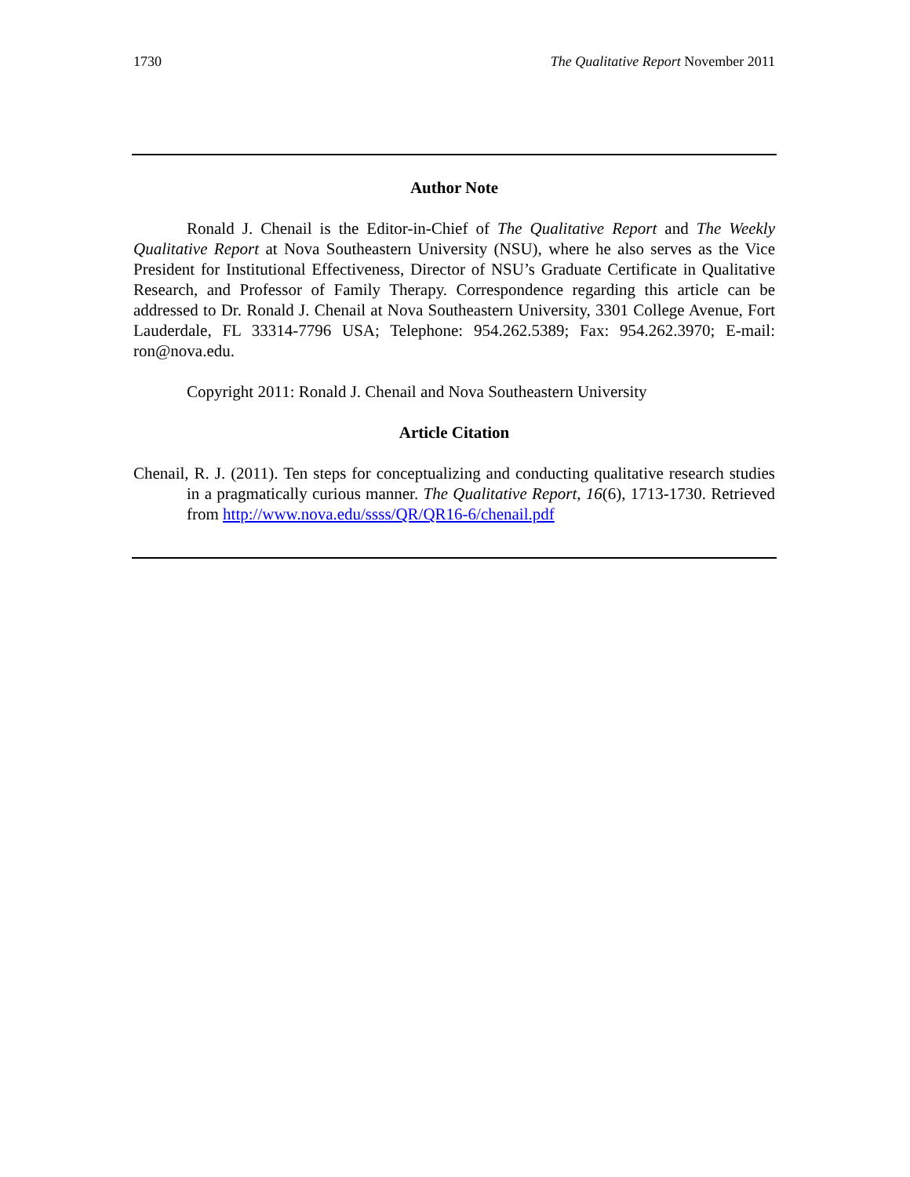1730 The Qualitative Report November 2011
Author Note
Ronald J. Chenail is the Editor-in-Chief of The Qualitative Report and The Weekly Qualitative Report at Nova Southeastern University (NSU), where he also serves as the Vice President for Institutional Effectiveness, Director of NSU’s Graduate Certificate in Qualitative Research, and Professor of Family Therapy. Correspondence regarding this article can be addressed to Dr. Ronald J. Chenail at Nova Southeastern University, 3301 College Avenue, Fort Lauderdale, FL 33314-7796 USA; Telephone: 954.262.5389; Fax: 954.262.3970; E-mail: ron@nova.edu.
Copyright 2011: Ronald J. Chenail and Nova Southeastern University
Article Citation
Chenail, R. J. (2011). Ten steps for conceptualizing and conducting qualitative research studies in a pragmatically curious manner. The Qualitative Report, 16(6), 1713-1730. Retrieved from http://www.nova.edu/ssss/QR/QR16-6/chenail.pdf